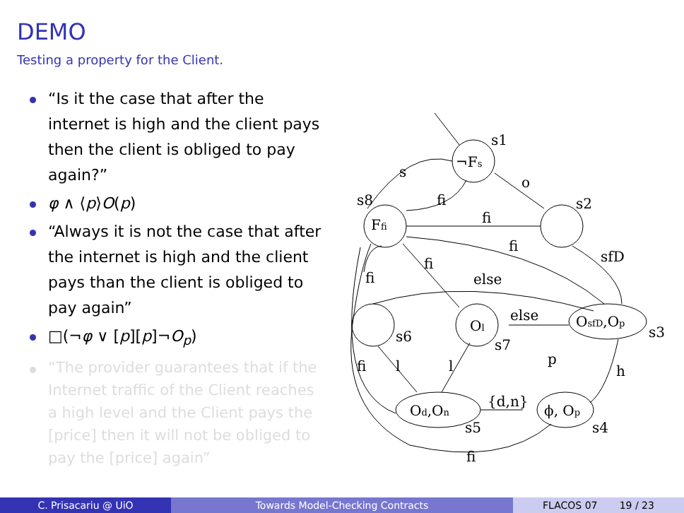DEMO
Testing a property for the Client.
“Is it the case that after the internet is high and the client pays then the client is obliged to pay again?”
φ ∧ ⟨p⟩O(p)
“Always it is not the case that after the internet is high and the client pays than the client is obliged to pay again”
□(¬φ ∨ [p][p]¬O<sub>p</sub>)
“The provider guarantees that if the Internet traffic of the Client reaches a high level and the Client pays the [price] then it will not be obliged to pay the [price] again”
s1
¬Fs
s
o
fi
s8
s2
Ffi
fi
fi
sfD
fi
fi
else
else
Ol
OsfD,Op
s3
s6
s7
p
fi
l
l
h
{d,n}
Od,On
ϕ, Op
s4
s5
fi
C. Prisacariu @ UiO Towards Model-Checking Contracts FLACOS 07 19 / 23